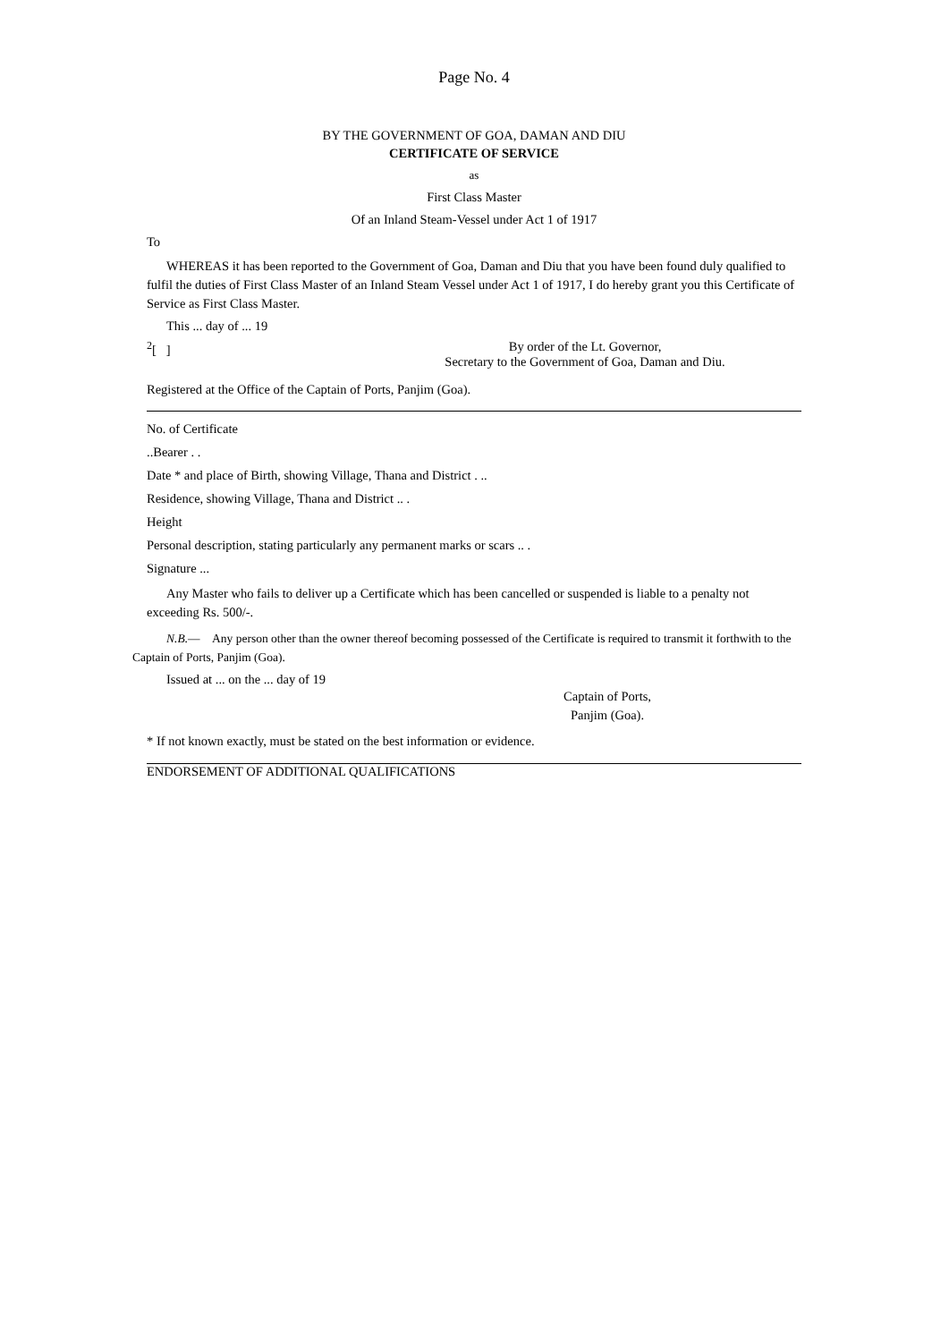Page No. 4
BY THE GOVERNMENT OF GOA, DAMAN AND DIU
CERTIFICATE OF SERVICE
as
First Class Master
Of an Inland Steam-Vessel under Act 1 of 1917
To
WHEREAS it has been reported to the Government of Goa, Daman and Diu that you have been found duly qualified to fulfil the duties of First Class Master of an Inland Steam Vessel under Act 1 of 1917, I do hereby grant you this Certificate of Service as First Class Master.
This ... day of ... 19
<sup>2</sup> [ ] By order of the Lt. Governor,
Secretary to the Government of Goa, Daman and Diu.
Registered at the Office of the Captain of Ports, Panjim (Goa).
No. of Certificate
..Bearer . .
Date * and place of Birth, showing Village, Thana and District . ..
Residence, showing Village, Thana and District .. .
Height
Personal description, stating particularly any permanent marks or scars .. .
Signature ...
Any Master who fails to deliver up a Certificate which has been cancelled or suspended is liable to a penalty not exceeding Rs. 500/-.
N.B.— Any person other than the owner thereof becoming possessed of the Certificate is required to transmit it forthwith to the Captain of Ports, Panjim (Goa).
Issued at ... on the ... day of 19
Captain of Ports,
Panjim (Goa).
* If not known exactly, must be stated on the best information or evidence.
ENDORSEMENT OF ADDITIONAL QUALIFICATIONS